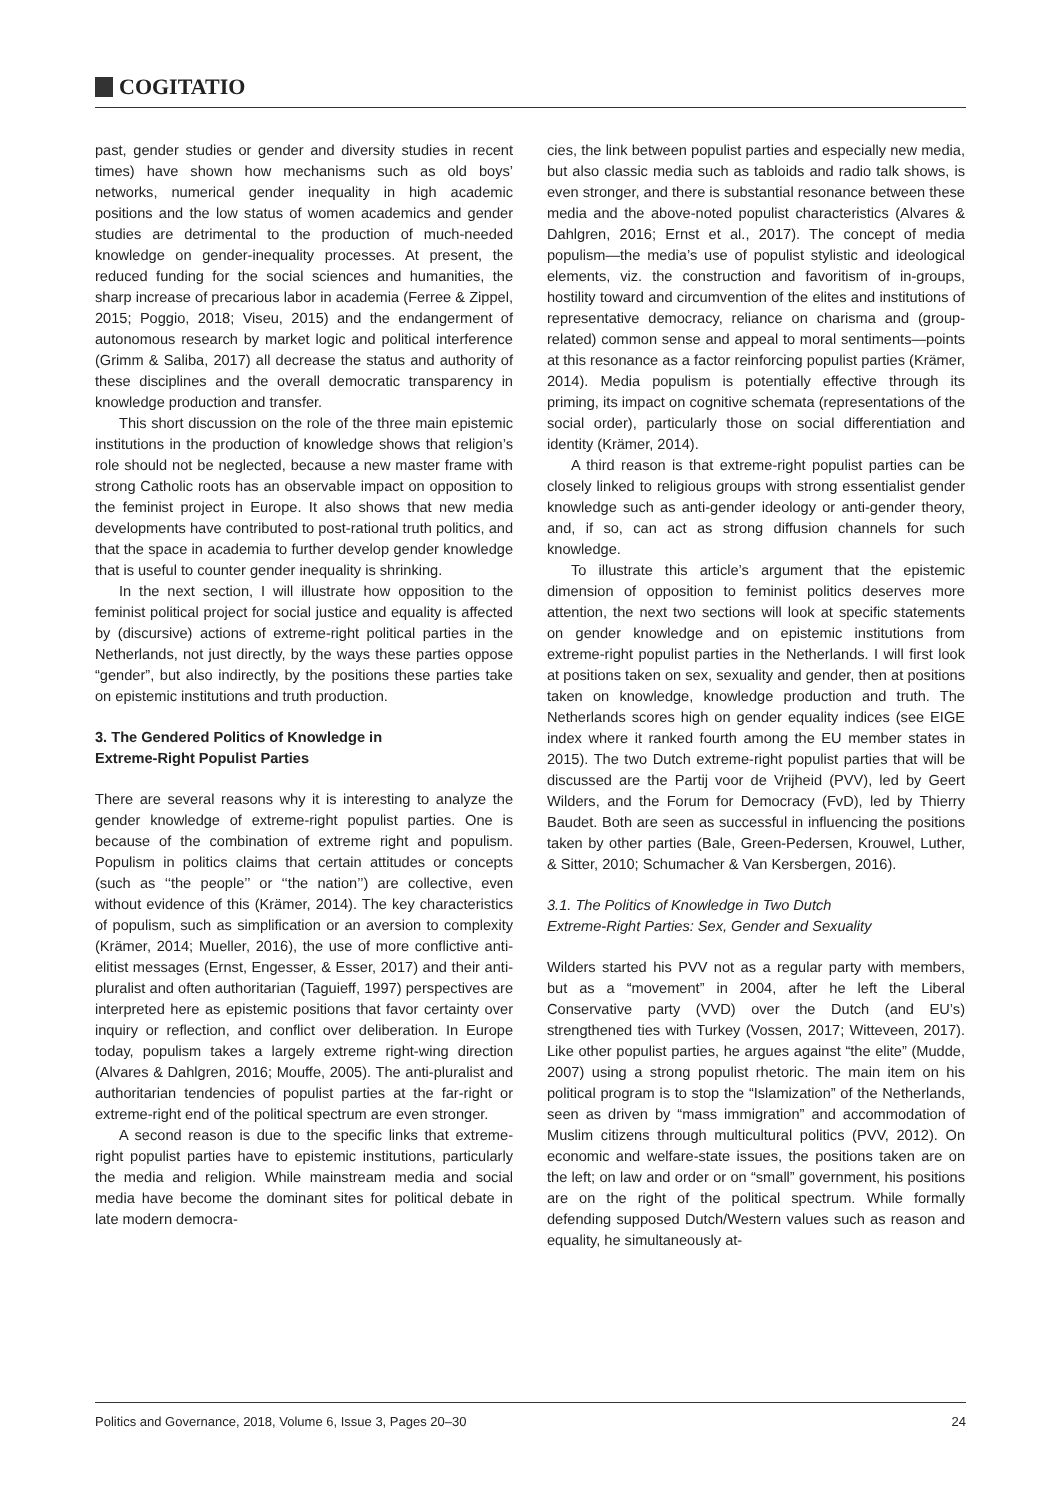COGITATIO
past, gender studies or gender and diversity studies in recent times) have shown how mechanisms such as old boys’ networks, numerical gender inequality in high academic positions and the low status of women academics and gender studies are detrimental to the production of much-needed knowledge on gender-inequality processes. At present, the reduced funding for the social sciences and humanities, the sharp increase of precarious labor in academia (Ferree & Zippel, 2015; Poggio, 2018; Viseu, 2015) and the endangerment of autonomous research by market logic and political interference (Grimm & Saliba, 2017) all decrease the status and authority of these disciplines and the overall democratic transparency in knowledge production and transfer.
This short discussion on the role of the three main epistemic institutions in the production of knowledge shows that religion’s role should not be neglected, because a new master frame with strong Catholic roots has an observable impact on opposition to the feminist project in Europe. It also shows that new media developments have contributed to post-rational truth politics, and that the space in academia to further develop gender knowledge that is useful to counter gender inequality is shrinking.
In the next section, I will illustrate how opposition to the feminist political project for social justice and equality is affected by (discursive) actions of extreme-right political parties in the Netherlands, not just directly, by the ways these parties oppose “gender”, but also indirectly, by the positions these parties take on epistemic institutions and truth production.
3. The Gendered Politics of Knowledge in
Extreme-Right Populist Parties
There are several reasons why it is interesting to analyze the gender knowledge of extreme-right populist parties. One is because of the combination of extreme right and populism. Populism in politics claims that certain attitudes or concepts (such as ‘‘the people’’ or ‘‘the nation’’) are collective, even without evidence of this (Krämer, 2014). The key characteristics of populism, such as simplification or an aversion to complexity (Krämer, 2014; Mueller, 2016), the use of more conflictive anti-elitist messages (Ernst, Engesser, & Esser, 2017) and their anti-pluralist and often authoritarian (Taguieff, 1997) perspectives are interpreted here as epistemic positions that favor certainty over inquiry or reflection, and conflict over deliberation. In Europe today, populism takes a largely extreme right-wing direction (Alvares & Dahlgren, 2016; Mouffe, 2005). The anti-pluralist and authoritarian tendencies of populist parties at the far-right or extreme-right end of the political spectrum are even stronger.
A second reason is due to the specific links that extreme-right populist parties have to epistemic institutions, particularly the media and religion. While mainstream media and social media have become the dominant sites for political debate in late modern democra-
cies, the link between populist parties and especially new media, but also classic media such as tabloids and radio talk shows, is even stronger, and there is substantial resonance between these media and the above-noted populist characteristics (Alvares & Dahlgren, 2016; Ernst et al., 2017). The concept of media populism—the media’s use of populist stylistic and ideological elements, viz. the construction and favoritism of in-groups, hostility toward and circumvention of the elites and institutions of representative democracy, reliance on charisma and (group-related) common sense and appeal to moral sentiments—points at this resonance as a factor reinforcing populist parties (Krämer, 2014). Media populism is potentially effective through its priming, its impact on cognitive schemata (representations of the social order), particularly those on social differentiation and identity (Krämer, 2014).
A third reason is that extreme-right populist parties can be closely linked to religious groups with strong essentialist gender knowledge such as anti-gender ideology or anti-gender theory, and, if so, can act as strong diffusion channels for such knowledge.
To illustrate this article’s argument that the epistemic dimension of opposition to feminist politics deserves more attention, the next two sections will look at specific statements on gender knowledge and on epistemic institutions from extreme-right populist parties in the Netherlands. I will first look at positions taken on sex, sexuality and gender, then at positions taken on knowledge, knowledge production and truth. The Netherlands scores high on gender equality indices (see EIGE index where it ranked fourth among the EU member states in 2015). The two Dutch extreme-right populist parties that will be discussed are the Partij voor de Vrijheid (PVV), led by Geert Wilders, and the Forum for Democracy (FvD), led by Thierry Baudet. Both are seen as successful in influencing the positions taken by other parties (Bale, Green-Pedersen, Krouwel, Luther, & Sitter, 2010; Schumacher & Van Kersbergen, 2016).
3.1. The Politics of Knowledge in Two Dutch
Extreme-Right Parties: Sex, Gender and Sexuality
Wilders started his PVV not as a regular party with members, but as a “movement” in 2004, after he left the Liberal Conservative party (VVD) over the Dutch (and EU’s) strengthened ties with Turkey (Vossen, 2017; Witteveen, 2017). Like other populist parties, he argues against “the elite” (Mudde, 2007) using a strong populist rhetoric. The main item on his political program is to stop the “Islamization” of the Netherlands, seen as driven by “mass immigration” and accommodation of Muslim citizens through multicultural politics (PVV, 2012). On economic and welfare-state issues, the positions taken are on the left; on law and order or on “small” government, his positions are on the right of the political spectrum. While formally defending supposed Dutch/Western values such as reason and equality, he simultaneously at-
Politics and Governance, 2018, Volume 6, Issue 3, Pages 20–30 24